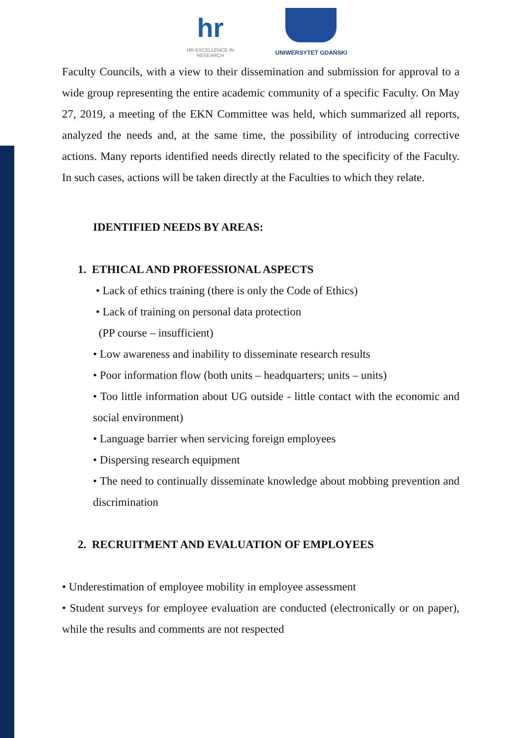hr
HR EXCELLENCE IN RESEARCH
UNIWERSYTET GDAŃSKI
Faculty Councils, with a view to their dissemination and submission for approval to a wide group representing the entire academic community of a specific Faculty. On May 27, 2019, a meeting of the EKN Committee was held, which summarized all reports, analyzed the needs and, at the same time, the possibility of introducing corrective actions. Many reports identified needs directly related to the specificity of the Faculty. In such cases, actions will be taken directly at the Faculties to which they relate.
IDENTIFIED NEEDS BY AREAS:
1. ETHICAL AND PROFESSIONAL ASPECTS
• Lack of ethics training (there is only the Code of Ethics)
• Lack of training on personal data protection
(PP course – insufficient)
• Low awareness and inability to disseminate research results
• Poor information flow (both units – headquarters; units – units)
• Too little information about UG outside - little contact with the economic and social environment)
• Language barrier when servicing foreign employees
• Dispersing research equipment
• The need to continually disseminate knowledge about mobbing prevention and discrimination
2. RECRUITMENT AND EVALUATION OF EMPLOYEES
• Underestimation of employee mobility in employee assessment
• Student surveys for employee evaluation are conducted (electronically or on paper), while the results and comments are not respected